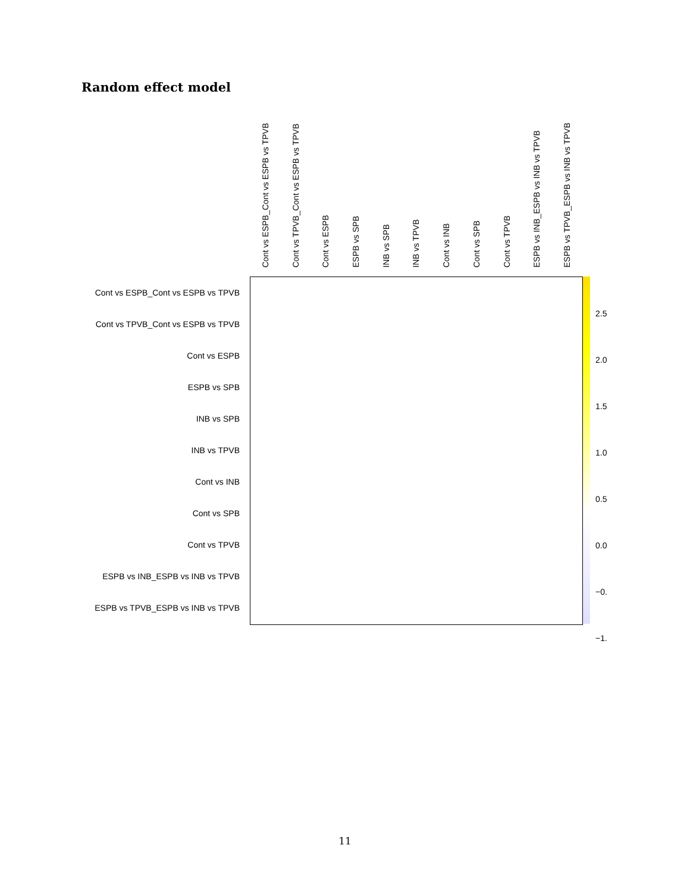Random effect model
Cont vs ESPB_Cont vs ESPB vs TPVB
Cont vs TPVB_Cont vs ESPB vs TPVB
Cont vs ESPB
ESPB vs SPB
INB vs SPB
INB vs TPVB
Cont vs INB
Cont vs SPB
Cont vs TPVB
ESPB vs INB_ESPB vs INB vs TPVB
ESPB vs TPVB_ESPB vs INB vs TPVB
Cont vs ESPB_Cont vs ESPB vs TPVB
Cont vs TPVB_Cont vs ESPB vs TPVB
Cont vs ESPB
ESPB vs SPB
INB vs SPB
INB vs TPVB
Cont vs INB
Cont vs SPB
Cont vs TPVB
ESPB vs INB_ESPB vs INB vs TPVB
ESPB vs TPVB_ESPB vs INB vs TPVB
2.5
2.0
1.5
1.0
0.5
0.0
−0.
−1.
11